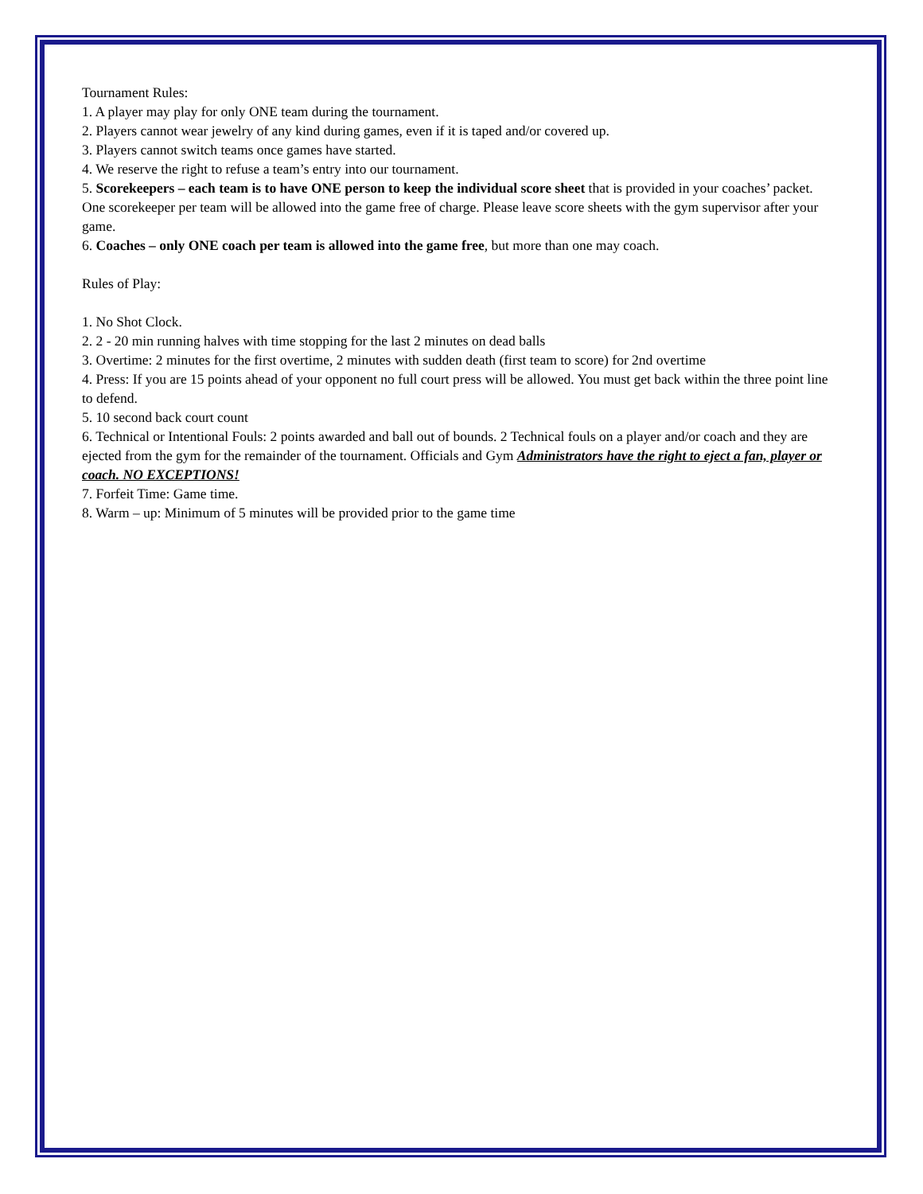Tournament Rules:
1. A player may play for only ONE team during the tournament.
2. Players cannot wear jewelry of any kind during games, even if it is taped and/or covered up.
3. Players cannot switch teams once games have started.
4. We reserve the right to refuse a team’s entry into our tournament.
5. Scorekeepers – each team is to have ONE person to keep the individual score sheet that is provided in your coaches’ packet. One scorekeeper per team will be allowed into the game free of charge. Please leave score sheets with the gym supervisor after your game.
6. Coaches – only ONE coach per team is allowed into the game free, but more than one may coach.
Rules of Play:
1. No Shot Clock.
2. 2 - 20 min running halves with time stopping for the last 2 minutes on dead balls
3. Overtime: 2 minutes for the first overtime, 2 minutes with sudden death (first team to score) for 2nd overtime
4. Press: If you are 15 points ahead of your opponent no full court press will be allowed. You must get back within the three point line to defend.
5. 10 second back court count
6. Technical or Intentional Fouls: 2 points awarded and ball out of bounds. 2 Technical fouls on a player and/or coach and they are ejected from the gym for the remainder of the tournament. Officials and Gym Administrators have the right to eject a fan, player or coach. NO EXCEPTIONS!
7. Forfeit Time: Game time.
8. Warm – up: Minimum of 5 minutes will be provided prior to the game time